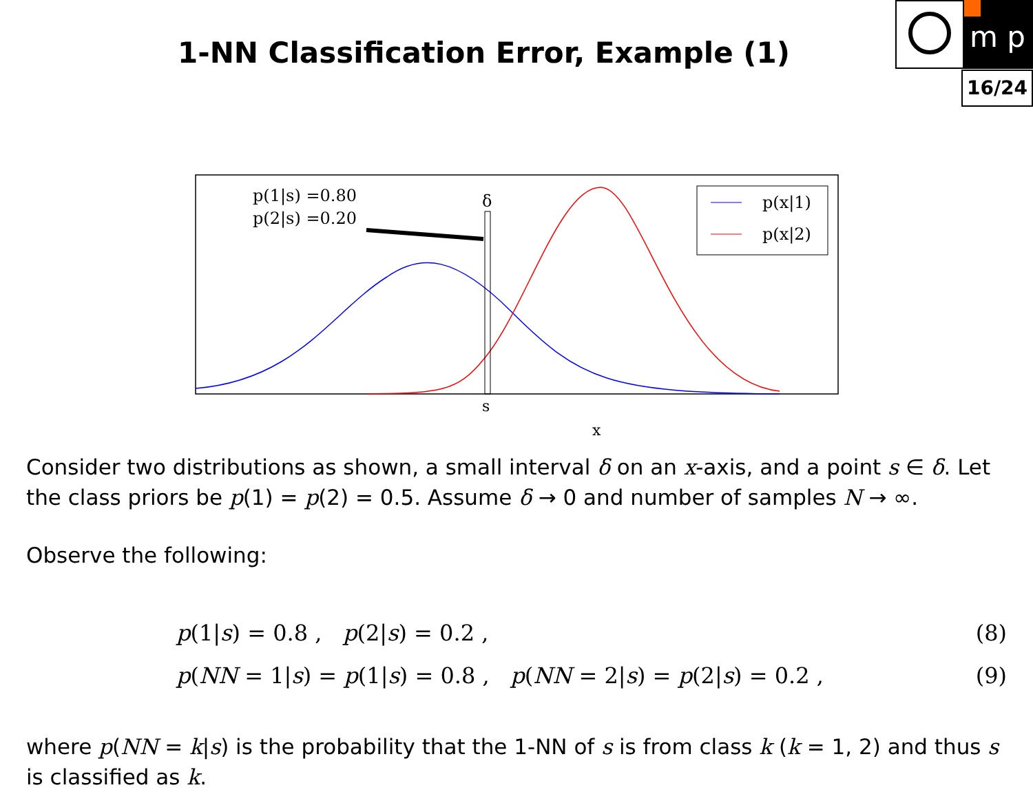m p
1-NN Classification Error, Example (1)
16/24
p(1|s) =0.80
p(2|s) =0.20
δ
s
x
p(x|1)
p(x|2)
Consider two distributions as shown, a small interval δ on an x-axis, and a point s ∈ δ. Let the class priors be p(1) = p(2) = 0.5. Assume δ → 0 and number of samples N → ∞.
Observe the following:
p(1|s) = 0.8 , p(2|s) = 0.2 , (8)
p(NN = 1|s) = p(1|s) = 0.8 , p(NN = 2|s) = p(2|s) = 0.2 , (9)
where p(NN = k|s) is the probability that the 1-NN of s is from class k (k = 1, 2) and thus s is classified as k.